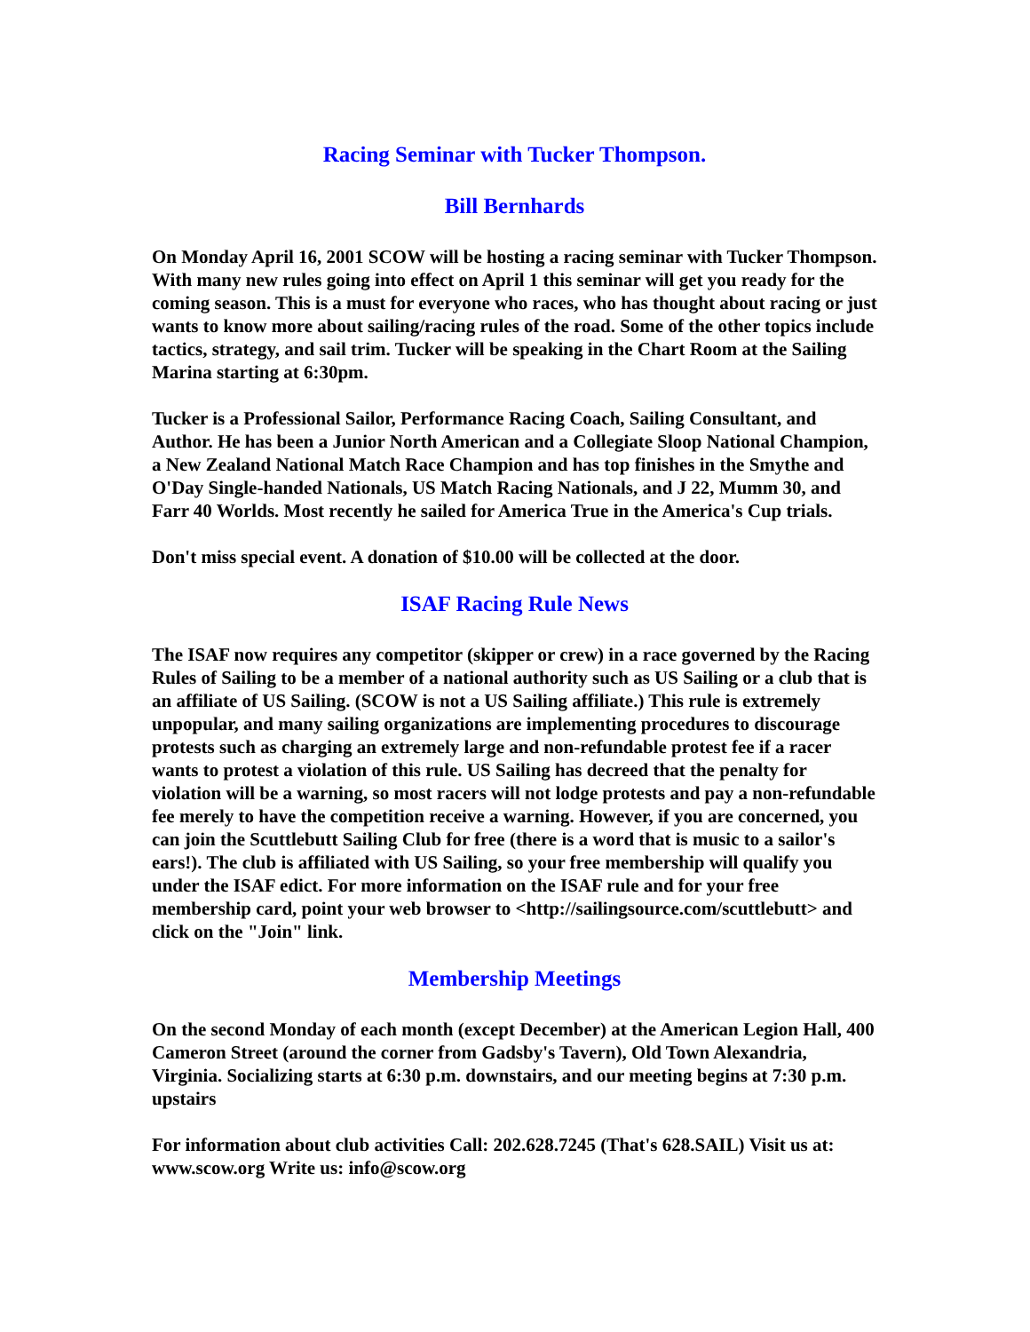Racing Seminar with Tucker Thompson.
Bill Bernhards
On Monday April 16, 2001 SCOW will be hosting a racing seminar with Tucker Thompson. With many new rules going into effect on April 1 this seminar will get you ready for the coming season. This is a must for everyone who races, who has thought about racing or just wants to know more about sailing/racing rules of the road. Some of the other topics include tactics, strategy, and sail trim. Tucker will be speaking in the Chart Room at the Sailing Marina starting at 6:30pm.
Tucker is a Professional Sailor, Performance Racing Coach, Sailing Consultant, and Author. He has been a Junior North American and a Collegiate Sloop National Champion, a New Zealand National Match Race Champion and has top finishes in the Smythe and O'Day Single-handed Nationals, US Match Racing Nationals, and J 22, Mumm 30, and Farr 40 Worlds. Most recently he sailed for America True in the America's Cup trials.
Don't miss special event. A donation of $10.00 will be collected at the door.
ISAF Racing Rule News
The ISAF now requires any competitor (skipper or crew) in a race governed by the Racing Rules of Sailing to be a member of a national authority such as US Sailing or a club that is an affiliate of US Sailing. (SCOW is not a US Sailing affiliate.) This rule is extremely unpopular, and many sailing organizations are implementing procedures to discourage protests such as charging an extremely large and non-refundable protest fee if a racer wants to protest a violation of this rule. US Sailing has decreed that the penalty for violation will be a warning, so most racers will not lodge protests and pay a non-refundable fee merely to have the competition receive a warning. However, if you are concerned, you can join the Scuttlebutt Sailing Club for free (there is a word that is music to a sailor's ears!). The club is affiliated with US Sailing, so your free membership will qualify you under the ISAF edict. For more information on the ISAF rule and for your free membership card, point your web browser to <http://sailingsource.com/scuttlebutt> and click on the "Join" link.
Membership Meetings
On the second Monday of each month (except December) at the American Legion Hall, 400 Cameron Street (around the corner from Gadsby's Tavern), Old Town Alexandria, Virginia. Socializing starts at 6:30 p.m. downstairs, and our meeting begins at 7:30 p.m. upstairs
For information about club activities Call: 202.628.7245 (That's 628.SAIL) Visit us at: www.scow.org Write us: info@scow.org